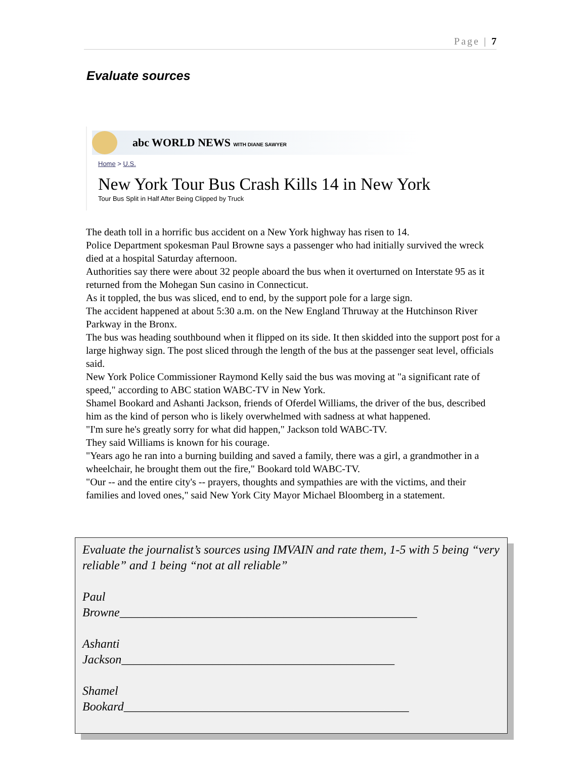Page | 7
Evaluate sources
abc WORLD NEWS WITH DIANE SAWYER
Home > U.S.
New York Tour Bus Crash Kills 14 in New York
Tour Bus Split in Half After Being Clipped by Truck
The death toll in a horrific bus accident on a New York highway has risen to 14.
Police Department spokesman Paul Browne says a passenger who had initially survived the wreck died at a hospital Saturday afternoon.
Authorities say there were about 32 people aboard the bus when it overturned on Interstate 95 as it returned from the Mohegan Sun casino in Connecticut.
As it toppled, the bus was sliced, end to end, by the support pole for a large sign.
The accident happened at about 5:30 a.m. on the New England Thruway at the Hutchinson River Parkway in the Bronx.
The bus was heading southbound when it flipped on its side. It then skidded into the support post for a large highway sign. The post sliced through the length of the bus at the passenger seat level, officials said.
New York Police Commissioner Raymond Kelly said the bus was moving at "a significant rate of speed," according to ABC station WABC-TV in New York.
Shamel Bookard and Ashanti Jackson, friends of Oferdel Williams, the driver of the bus, described him as the kind of person who is likely overwhelmed with sadness at what happened.
"I'm sure he's greatly sorry for what did happen," Jackson told WABC-TV.
They said Williams is known for his courage.
"Years ago he ran into a burning building and saved a family, there was a girl, a grandmother in a wheelchair, he brought them out the fire," Bookard told WABC-TV.
"Our -- and the entire city's -- prayers, thoughts and sympathies are with the victims, and their families and loved ones," said New York City Mayor Michael Bloomberg in a statement.
Evaluate the journalist’s sources using IMVAIN and rate them, 1-5 with 5 being “very reliable” and 1 being “not at all reliable”
Paul
Browne_________________________________________________
Ashanti
Jackson_____________________________________________
Shamel
Bookard_______________________________________________